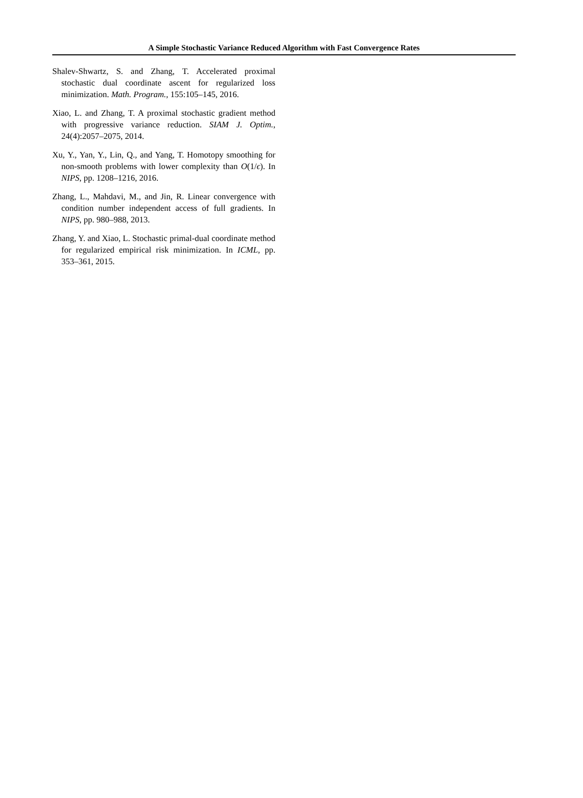A Simple Stochastic Variance Reduced Algorithm with Fast Convergence Rates
Shalev-Shwartz, S. and Zhang, T. Accelerated proximal stochastic dual coordinate ascent for regularized loss minimization. Math. Program., 155:105–145, 2016.
Xiao, L. and Zhang, T. A proximal stochastic gradient method with progressive variance reduction. SIAM J. Optim., 24(4):2057–2075, 2014.
Xu, Y., Yan, Y., Lin, Q., and Yang, T. Homotopy smoothing for non-smooth problems with lower complexity than O(1/ϵ). In NIPS, pp. 1208–1216, 2016.
Zhang, L., Mahdavi, M., and Jin, R. Linear convergence with condition number independent access of full gradients. In NIPS, pp. 980–988, 2013.
Zhang, Y. and Xiao, L. Stochastic primal-dual coordinate method for regularized empirical risk minimization. In ICML, pp. 353–361, 2015.